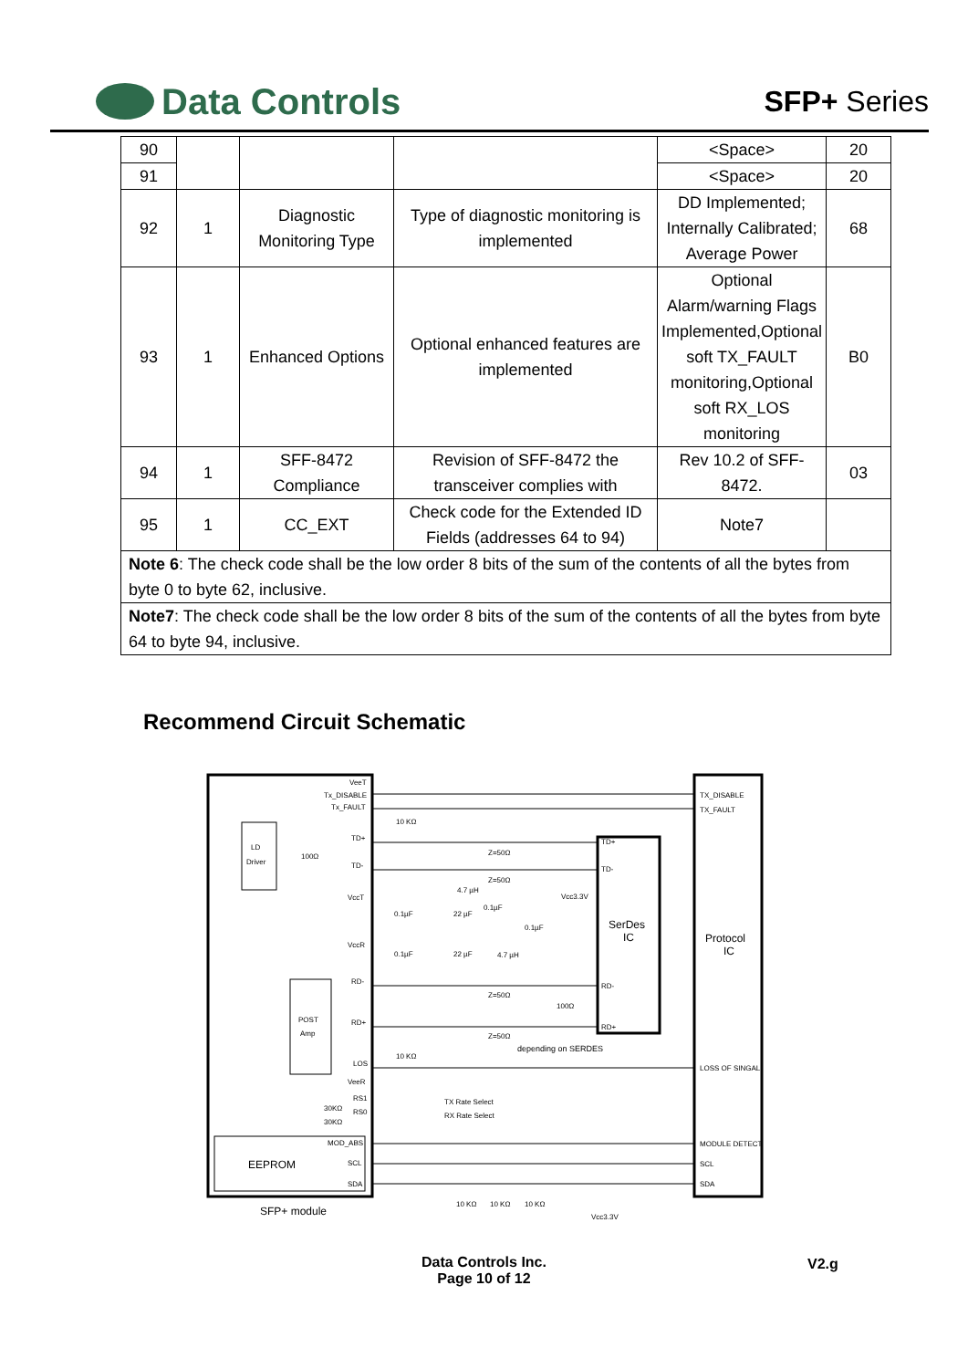Data Controls
SFP+ Series
| 90 | | | | <Space> | 20 |
| 91 | | | | <Space> | 20 |
| 92 | 1 | Diagnostic Monitoring Type | Type of diagnostic monitoring is implemented | DD Implemented; Internally Calibrated; Average Power | 68 |
| 93 | 1 | Enhanced Options | Optional enhanced features are implemented | Optional Alarm/warning Flags Implemented,Optional soft TX_FAULT monitoring,Optional soft RX_LOS monitoring | B0 |
| 94 | 1 | SFF-8472 Compliance | Revision of SFF-8472 the transceiver complies with | Rev 10.2 of SFF-8472. | 03 |
| 95 | 1 | CC_EXT | Check code for the Extended ID Fields (addresses 64 to 94) | Note7 | |
| Note 6 : The check code shall be the low order 8 bits of the sum of the contents of all the bytes from byte 0 to byte 62, inclusive. | | | | | |
| Note7 : The check code shall be the low order 8 bits of the sum of the contents of all the bytes from byte 64 to byte 94, inclusive. | | | | | |
Recommend Circuit Schematic
LD
Driver
POST
Amp
EEPROM
SerDes
IC
Protocol
IC
VeeT
Tx_DISABLE
Tx_FAULT
TD+
TD-
VccT
VccR
RD-
RD+
LOS
VeeR
RS1
RS0
MOD_ABS
SCL
SDA
TX_DISABLE
TX_FAULT
LOSS OF SINGAL
MODULE DETECT
SCL
SDA
TD+
TD-
RD-
RD+
Z=50Ω
Z=50Ω
Z=50Ω
Z=50Ω
depending on SERDES
Vcc3.3V
10 KΩ
10 KΩ
100Ω
100Ω
4.7 µH
4.7 µH
0.1µF
22 µF
0.1µF
0.1µF
0.1µF
22 µF
TX Rate Select
RX Rate Select
30KΩ
30KΩ
10 KΩ
10 KΩ
10 KΩ
Vcc3.3V
SFP+ module
Data Controls Inc.
Page 10 of 12
V2.g